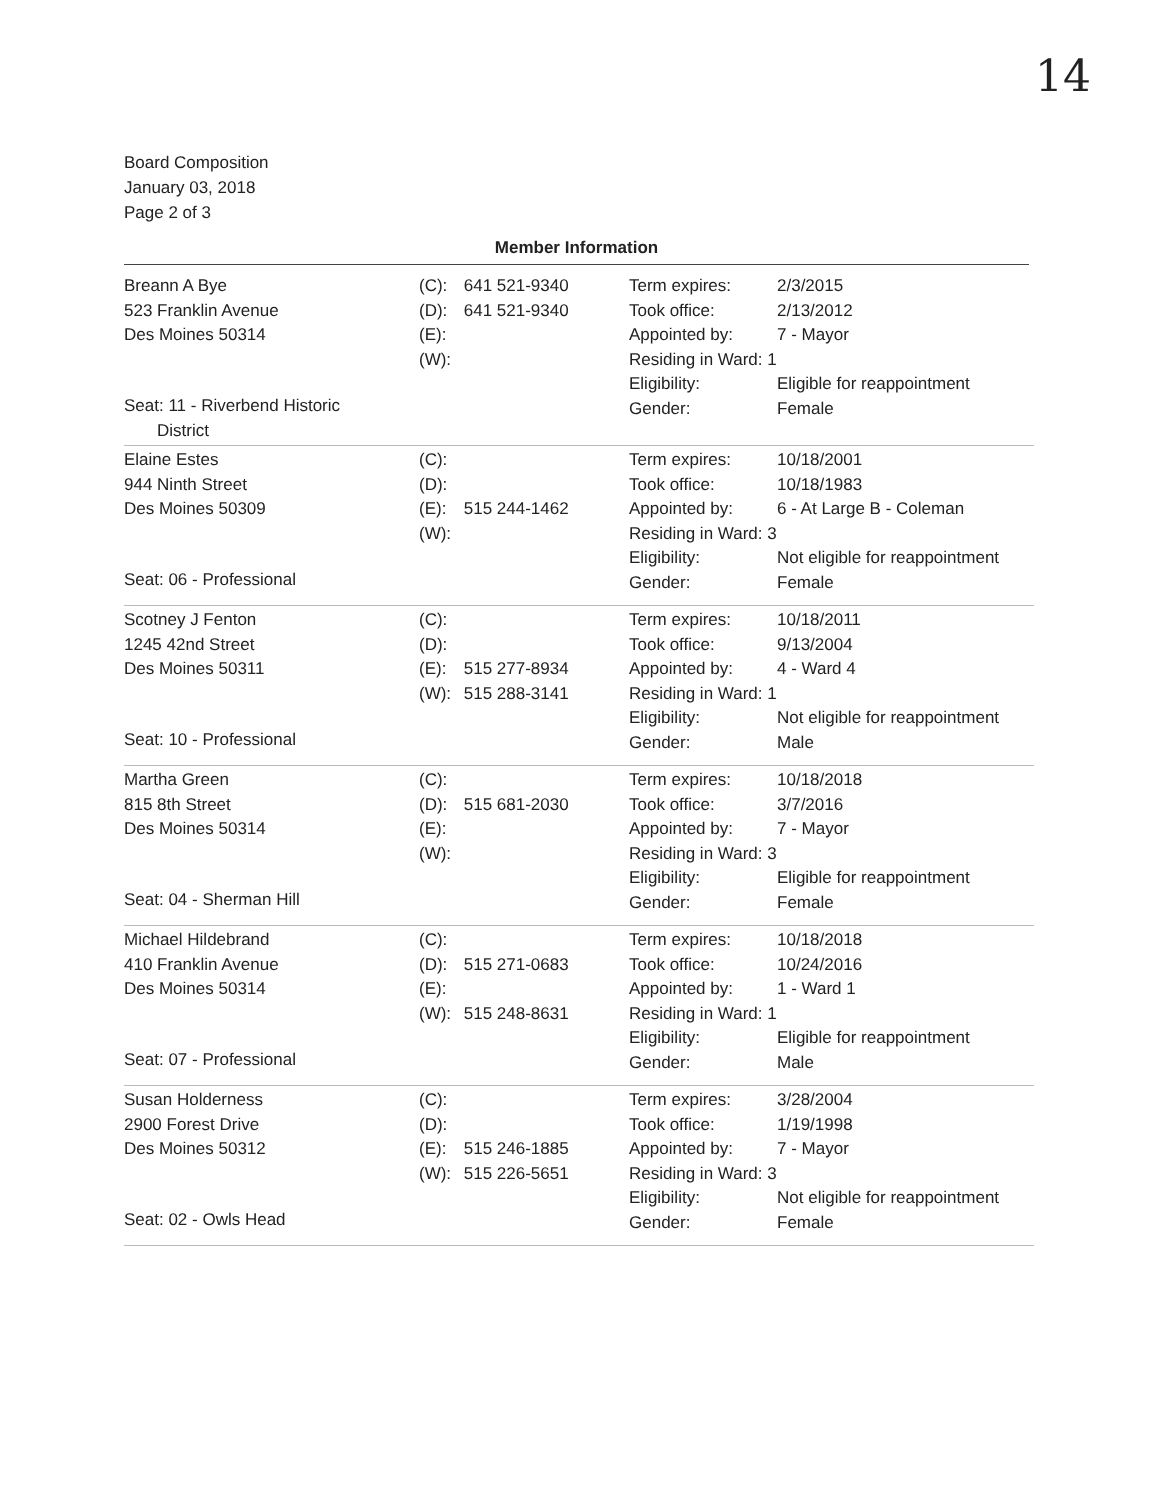14
Board Composition
January 03, 2018
Page 2 of 3
Member Information
| Breann A Bye 523 Franklin Avenue Des Moines 50314 Seat: 11 - Riverbend Historic District | (C): 641 521-9340 (D): 641 521-9340 (E): (W): | Term expires: 2/3/2015 Took office: 2/13/2012 Appointed by: 7 - Mayor Residing in Ward: 1 Eligibility: Eligible for reappointment Gender: Female |
| Elaine Estes 944 Ninth Street Des Moines 50309 Seat: 06 - Professional | (C): (D): (E): 515 244-1462 (W): | Term expires: 10/18/2001 Took office: 10/18/1983 Appointed by: 6 - At Large B - Coleman Residing in Ward: 3 Eligibility: Not eligible for reappointment Gender: Female |
| Scotney J Fenton 1245 42nd Street Des Moines 50311 Seat: 10 - Professional | (C): (D): (E): 515 277-8934 (W): 515 288-3141 | Term expires: 10/18/2011 Took office: 9/13/2004 Appointed by: 4 - Ward 4 Residing in Ward: 1 Eligibility: Not eligible for reappointment Gender: Male |
| Martha Green 815 8th Street Des Moines 50314 Seat: 04 - Sherman Hill | (C): (D): 515 681-2030 (E): (W): | Term expires: 10/18/2018 Took office: 3/7/2016 Appointed by: 7 - Mayor Residing in Ward: 3 Eligibility: Eligible for reappointment Gender: Female |
| Michael Hildebrand 410 Franklin Avenue Des Moines 50314 Seat: 07 - Professional | (C): (D): 515 271-0683 (E): (W): 515 248-8631 | Term expires: 10/18/2018 Took office: 10/24/2016 Appointed by: 1 - Ward 1 Residing in Ward: 1 Eligibility: Eligible for reappointment Gender: Male |
| Susan Holderness 2900 Forest Drive Des Moines 50312 Seat: 02 - Owls Head | (C): (D): (E): 515 246-1885 (W): 515 226-5651 | Term expires: 3/28/2004 Took office: 1/19/1998 Appointed by: 7 - Mayor Residing in Ward: 3 Eligibility: Not eligible for reappointment Gender: Female |